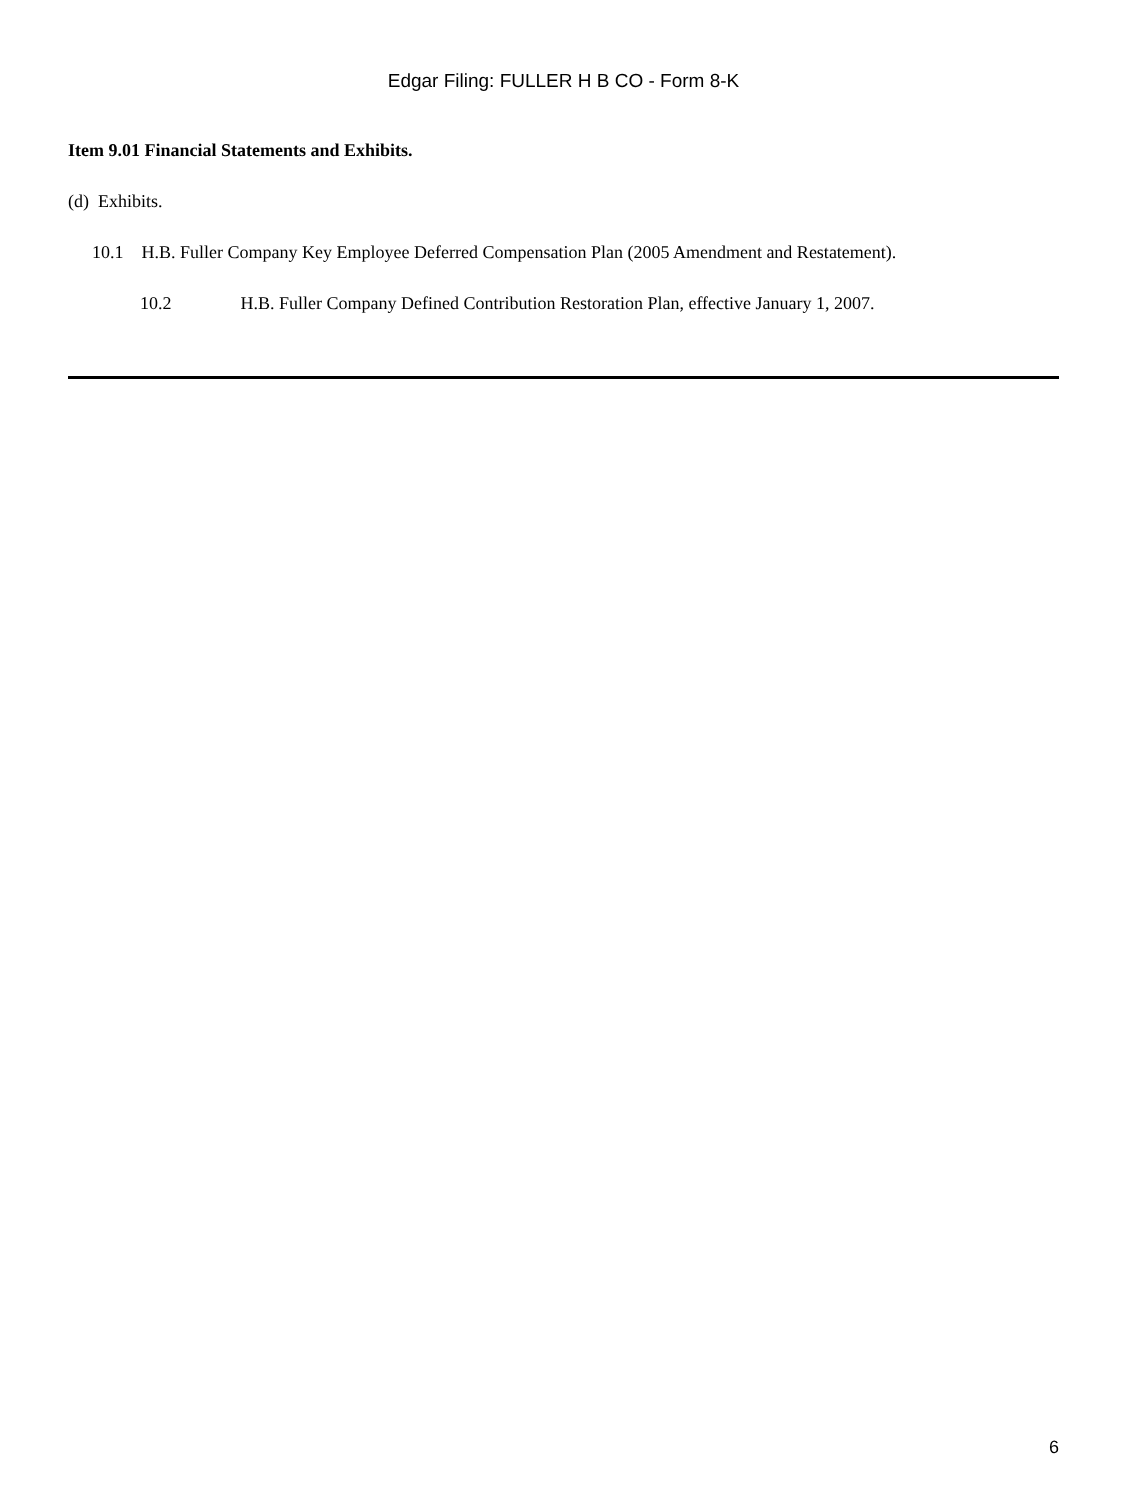Edgar Filing: FULLER H B CO - Form 8-K
Item 9.01 Financial Statements and Exhibits.
(d) Exhibits.
10.1 H.B. Fuller Company Key Employee Deferred Compensation Plan (2005 Amendment and Restatement).
10.2 H.B. Fuller Company Defined Contribution Restoration Plan, effective January 1, 2007.
6